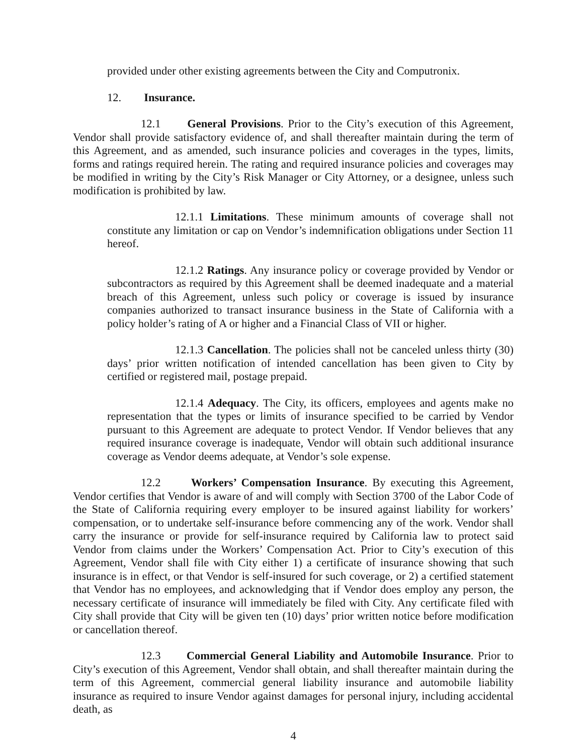provided under other existing agreements between the City and Computronix.
12. Insurance.
12.1 General Provisions. Prior to the City’s execution of this Agreement, Vendor shall provide satisfactory evidence of, and shall thereafter maintain during the term of this Agreement, and as amended, such insurance policies and coverages in the types, limits, forms and ratings required herein. The rating and required insurance policies and coverages may be modified in writing by the City’s Risk Manager or City Attorney, or a designee, unless such modification is prohibited by law.
12.1.1 Limitations. These minimum amounts of coverage shall not constitute any limitation or cap on Vendor’s indemnification obligations under Section 11 hereof.
12.1.2 Ratings. Any insurance policy or coverage provided by Vendor or subcontractors as required by this Agreement shall be deemed inadequate and a material breach of this Agreement, unless such policy or coverage is issued by insurance companies authorized to transact insurance business in the State of California with a policy holder’s rating of A or higher and a Financial Class of VII or higher.
12.1.3 Cancellation. The policies shall not be canceled unless thirty (30) days’ prior written notification of intended cancellation has been given to City by certified or registered mail, postage prepaid.
12.1.4 Adequacy. The City, its officers, employees and agents make no representation that the types or limits of insurance specified to be carried by Vendor pursuant to this Agreement are adequate to protect Vendor. If Vendor believes that any required insurance coverage is inadequate, Vendor will obtain such additional insurance coverage as Vendor deems adequate, at Vendor’s sole expense.
12.2 Workers’ Compensation Insurance. By executing this Agreement, Vendor certifies that Vendor is aware of and will comply with Section 3700 of the Labor Code of the State of California requiring every employer to be insured against liability for workers’ compensation, or to undertake self-insurance before commencing any of the work. Vendor shall carry the insurance or provide for self-insurance required by California law to protect said Vendor from claims under the Workers’ Compensation Act. Prior to City’s execution of this Agreement, Vendor shall file with City either 1) a certificate of insurance showing that such insurance is in effect, or that Vendor is self-insured for such coverage, or 2) a certified statement that Vendor has no employees, and acknowledging that if Vendor does employ any person, the necessary certificate of insurance will immediately be filed with City. Any certificate filed with City shall provide that City will be given ten (10) days’ prior written notice before modification or cancellation thereof.
12.3 Commercial General Liability and Automobile Insurance. Prior to City’s execution of this Agreement, Vendor shall obtain, and shall thereafter maintain during the term of this Agreement, commercial general liability insurance and automobile liability insurance as required to insure Vendor against damages for personal injury, including accidental death, as
4